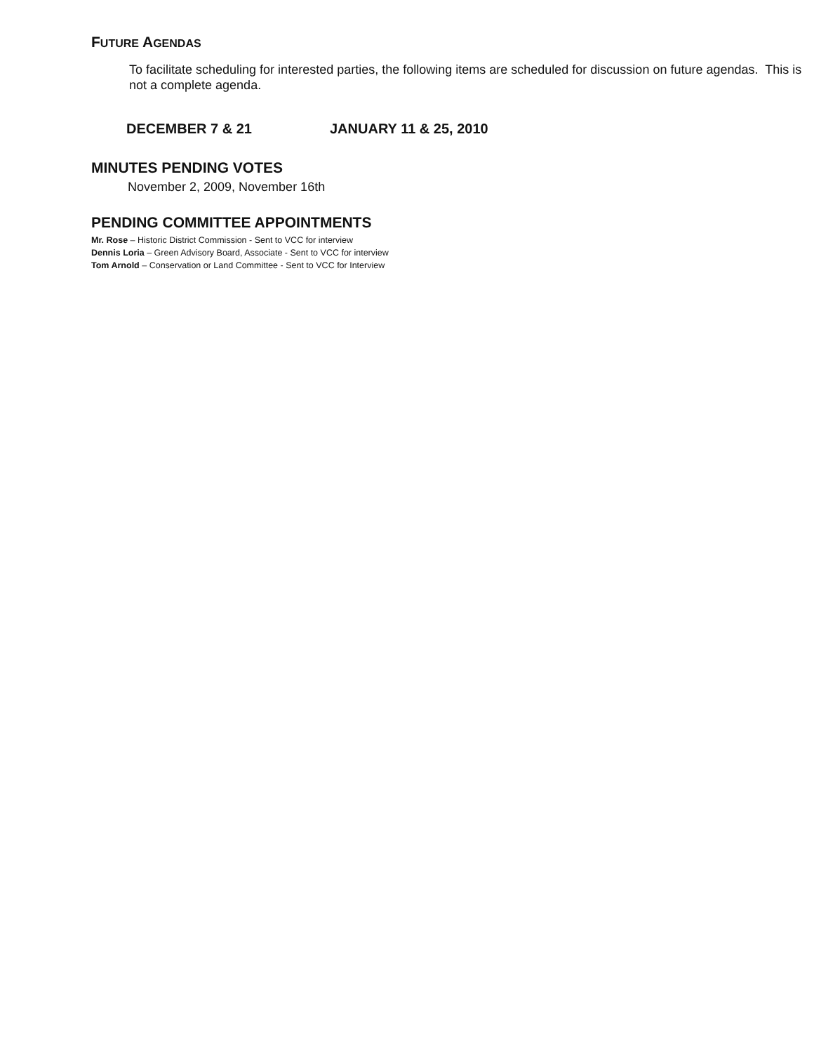FUTURE AGENDAS
To facilitate scheduling for interested parties, the following items are scheduled for discussion on future agendas. This is not a complete agenda.
DECEMBER 7 & 21 JANUARY 11 & 25, 2010
MINUTES PENDING VOTES
November 2, 2009, November 16th
PENDING COMMITTEE APPOINTMENTS
Mr. Rose – Historic District Commission - Sent to VCC for interview
Dennis Loria – Green Advisory Board, Associate - Sent to VCC for interview
Tom Arnold – Conservation or Land Committee - Sent to VCC for Interview